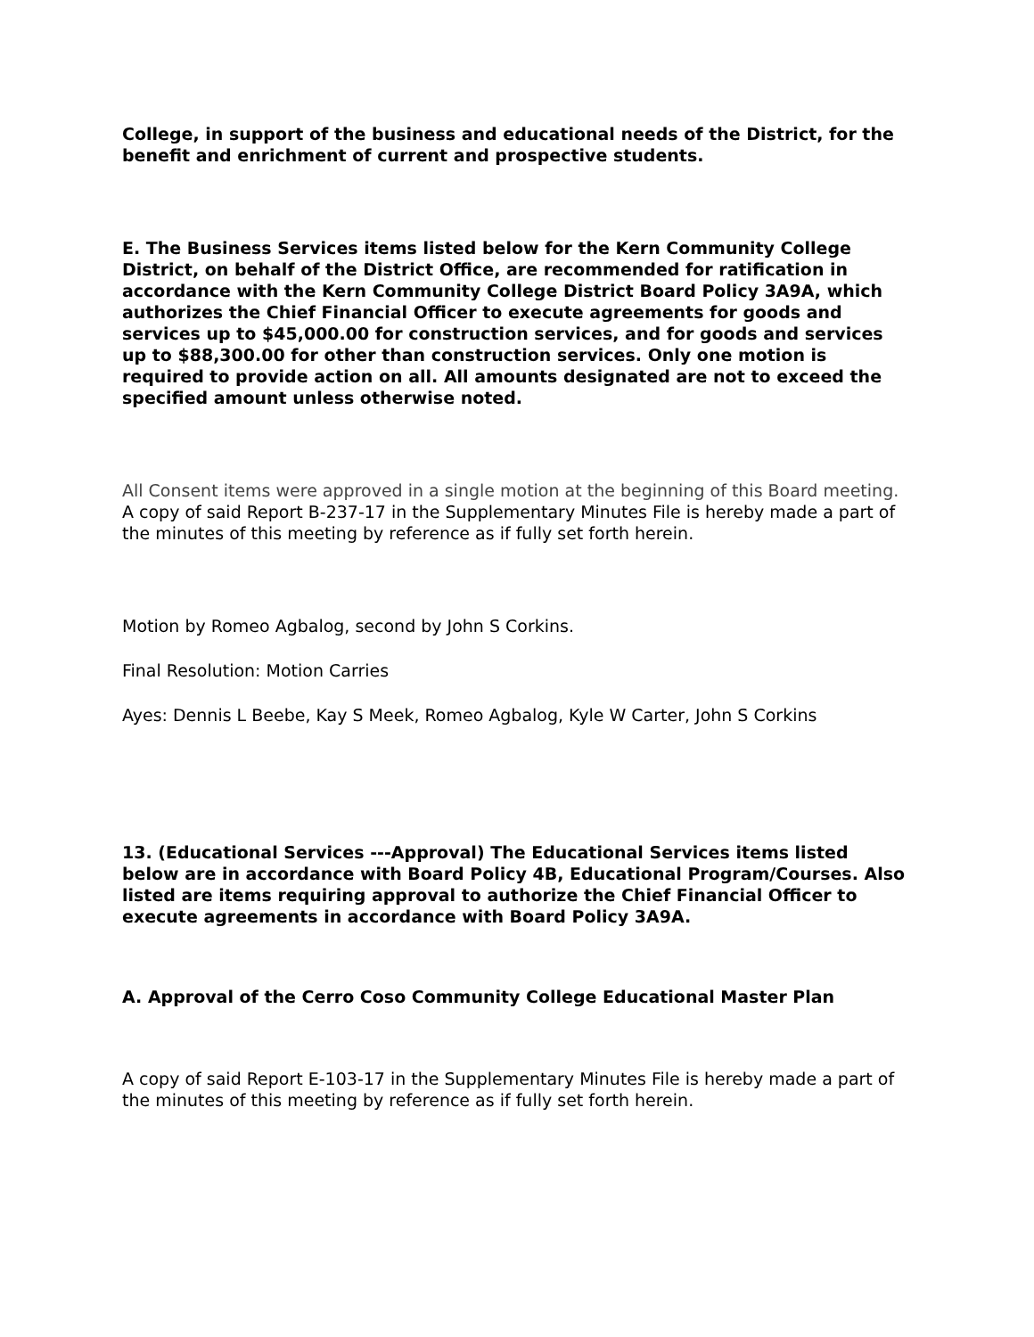College, in support of the business and educational needs of the District, for the benefit and enrichment of current and prospective students.
E. The Business Services items listed below for the Kern Community College District, on behalf of the District Office, are recommended for ratification in accordance with the Kern Community College District Board Policy 3A9A, which authorizes the Chief Financial Officer to execute agreements for goods and services up to $45,000.00 for construction services, and for goods and services up to $88,300.00 for other than construction services. Only one motion is required to provide action on all. All amounts designated are not to exceed the specified amount unless otherwise noted.
All Consent items were approved in a single motion at the beginning of this Board meeting. A copy of said Report B-237-17 in the Supplementary Minutes File is hereby made a part of the minutes of this meeting by reference as if fully set forth herein.
Motion by Romeo Agbalog, second by John S Corkins.
Final Resolution: Motion Carries
Ayes: Dennis L Beebe, Kay S Meek, Romeo Agbalog, Kyle W Carter, John S Corkins
13. (Educational Services ---Approval) The Educational Services items listed below are in accordance with Board Policy 4B, Educational Program/Courses. Also listed are items requiring approval to authorize the Chief Financial Officer to execute agreements in accordance with Board Policy 3A9A.
A. Approval of the Cerro Coso Community College Educational Master Plan
A copy of said Report E-103-17 in the Supplementary Minutes File is hereby made a part of the minutes of this meeting by reference as if fully set forth herein.